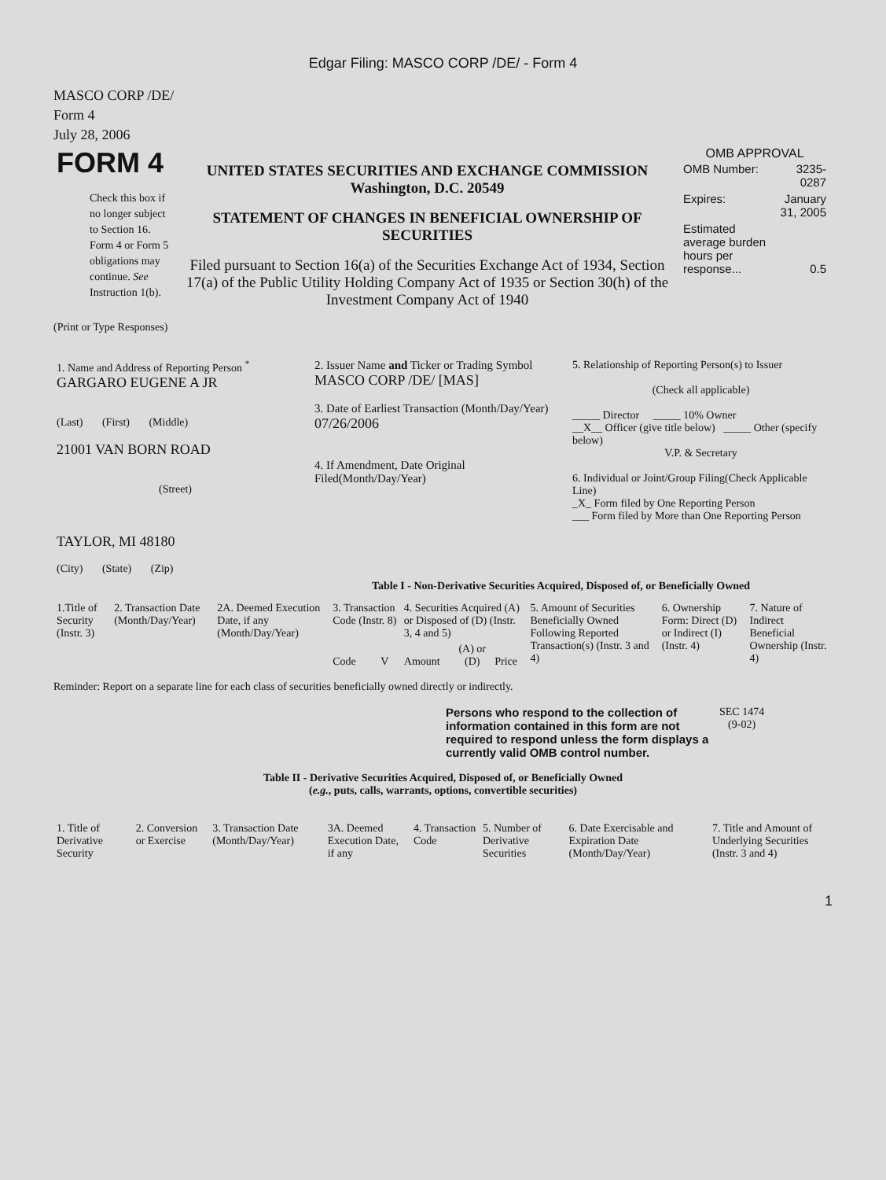Edgar Filing: MASCO CORP /DE/ - Form 4
MASCO CORP /DE/
Form 4
July 28, 2006
| FORM 4 Check this box if no longer subject to Section 16. Form 4 or Form 5 obligations may continue. See Instruction 1(b). | UNITED STATES SECURITIES AND EXCHANGE COMMISSION Washington, D.C. 20549 STATEMENT OF CHANGES IN BENEFICIAL OWNERSHIP OF SECURITIES Filed pursuant to Section 16(a) of the Securities Exchange Act of 1934, Section 17(a) of the Public Utility Holding Company Act of 1935 or Section 30(h) of the Investment Company Act of 1940 | OMB APPROVAL / OMB Number: / 3235-0287 / / Expires: / January 31, 2005 / / Estimated average burden hours per response... / 0.5 / |
(Print or Type Responses)
| 1. Name and Address of Reporting Person <sup>*</sup> GARGARO EUGENE A JR (Last) (First) (Middle) 21001 VAN BORN ROAD (Street) TAYLOR, MI 48180 (City) (State) (Zip) | 2. Issuer Name and Ticker or Trading Symbol MASCO CORP /DE/ [MAS] 3. Date of Earliest Transaction (Month/Day/Year) 07/26/2006 4. If Amendment, Date Original Filed(Month/Day/Year) | 5. Relationship of Reporting Person(s) to Issuer (Check all applicable) _____ Director _____ 10% Owner __X__ Officer (give title below) _____ Other (specify below) V.P. & Secretary 6. Individual or Joint/Group Filing(Check Applicable Line) _X_ Form filed by One Reporting Person ___ Form filed by More than One Reporting Person |
Table I - Non-Derivative Securities Acquired, Disposed of, or Beneficially Owned
| 1.Title of Security (Instr. 3) | 2. Transaction Date (Month/Day/Year) | 2A. Deemed Execution Date, if any (Month/Day/Year) | 3. Transaction Code (Instr. 8) | | 4. Securities Acquired (A) or Disposed of (D) (Instr. 3, 4 and 5) | | | 5. Amount of Securities Beneficially Owned Following Reported Transaction(s) (Instr. 3 and 4) | 6. Ownership Form: Direct (D) or Indirect (I) (Instr. 4) | 7. Nature of Indirect Beneficial Ownership (Instr. 4) |
| --- | --- | --- | --- | --- | --- | --- | --- | --- | --- | --- |
| | | | Code | V | Amount | (A) or (D) | Price | | | |
Reminder: Report on a separate line for each class of securities beneficially owned directly or indirectly.
| Persons who respond to the collection of information contained in this form are not required to respond unless the form displays a currently valid OMB control number. | SEC 1474 (9-02) |
Table II - Derivative Securities Acquired, Disposed of, or Beneficially Owned
(e.g., puts, calls, warrants, options, convertible securities)
| 1. Title of Derivative Security | 2. Conversion or Exercise | 3. Transaction Date (Month/Day/Year) | 3A. Deemed Execution Date, if any | 4. Transaction Code | 5. Number of Derivative Securities | 6. Date Exercisable and Expiration Date (Month/Day/Year) | 7. Title and Amount of Underlying Securities (Instr. 3 and 4) |
| --- | --- | --- | --- | --- | --- | --- | --- |
1